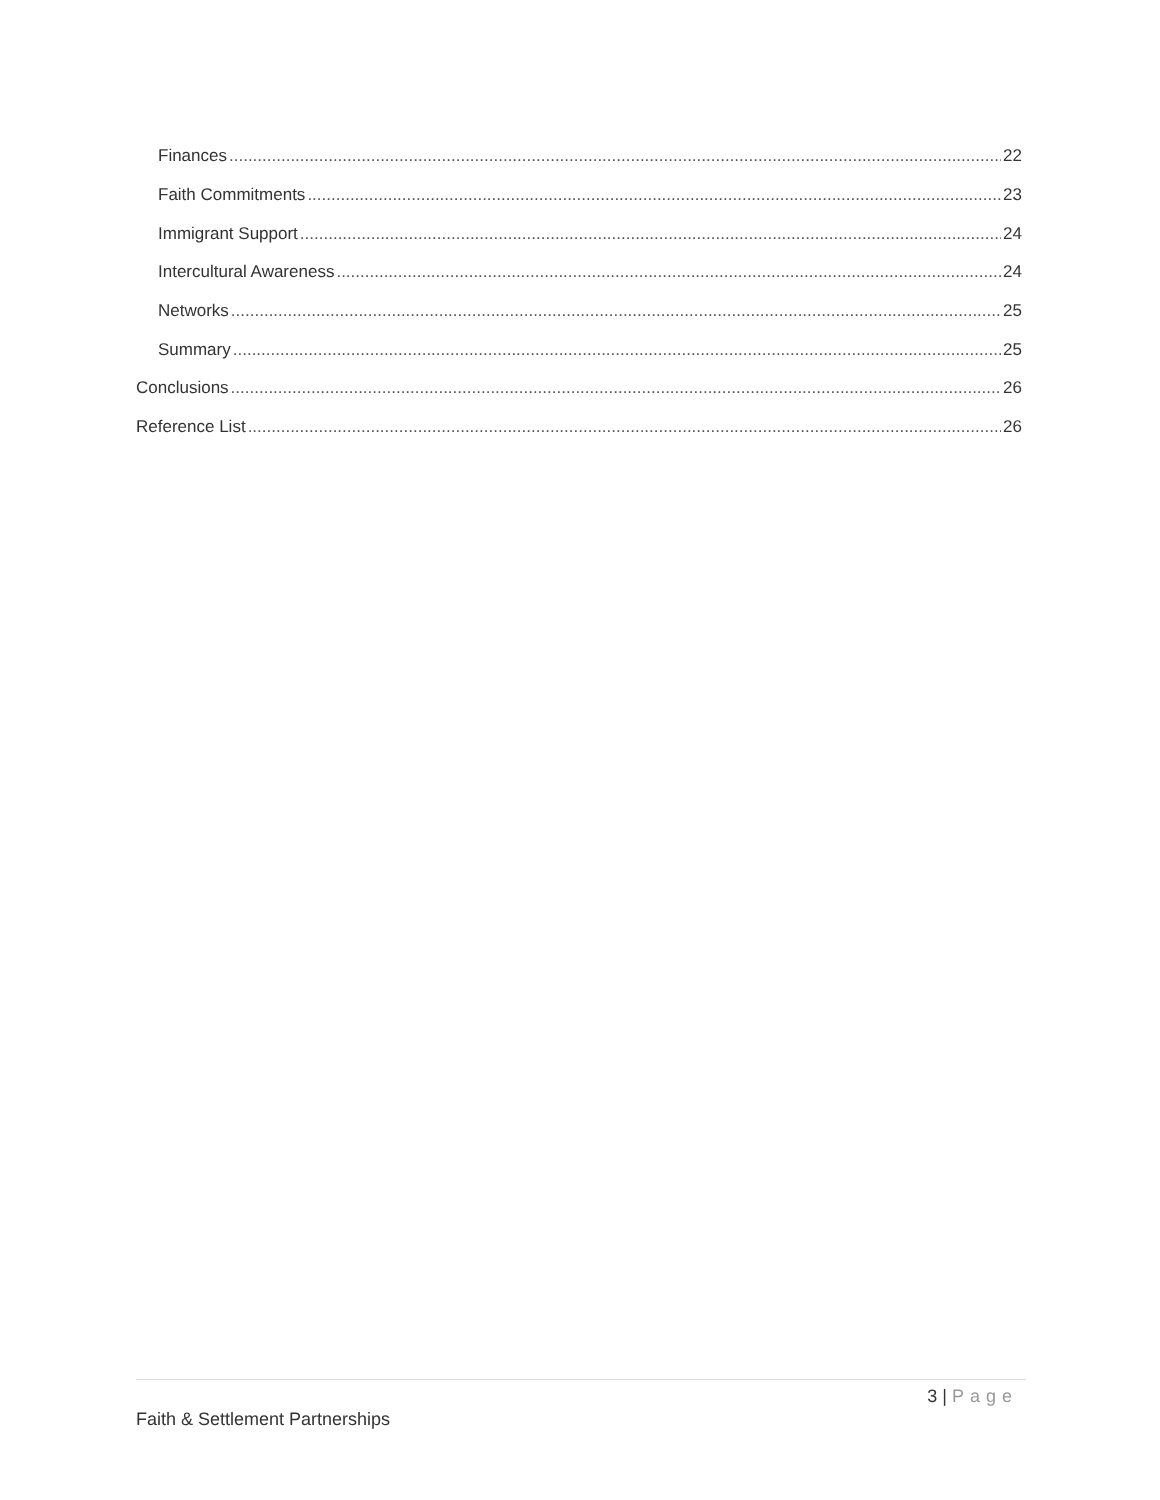Finances 22
Faith Commitments 23
Immigrant Support 24
Intercultural Awareness 24
Networks 25
Summary 25
Conclusions 26
Reference List 26
3 | Page
Faith & Settlement Partnerships